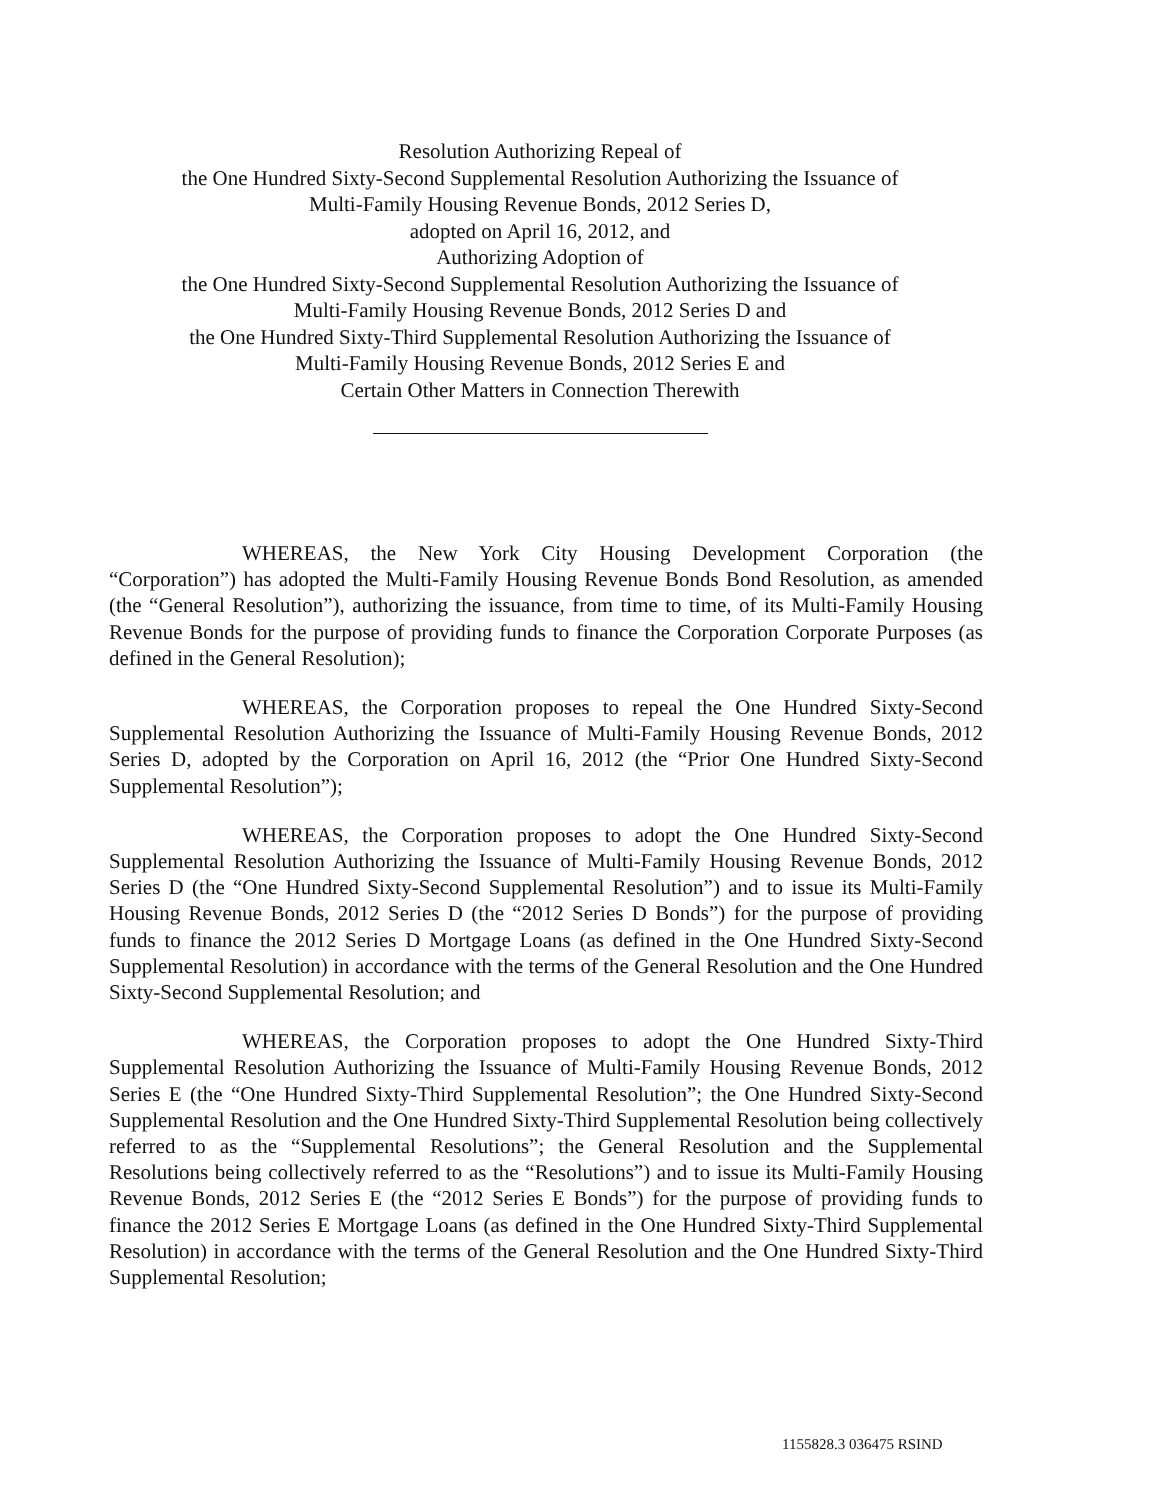Resolution Authorizing Repeal of
the One Hundred Sixty-Second Supplemental Resolution Authorizing the Issuance of
Multi-Family Housing Revenue Bonds, 2012 Series D,
adopted on April 16, 2012, and
Authorizing Adoption of
the One Hundred Sixty-Second Supplemental Resolution Authorizing the Issuance of
Multi-Family Housing Revenue Bonds, 2012 Series D and
the One Hundred Sixty-Third Supplemental Resolution Authorizing the Issuance of
Multi-Family Housing Revenue Bonds, 2012 Series E and
Certain Other Matters in Connection Therewith
WHEREAS, the New York City Housing Development Corporation (the “Corporation”) has adopted the Multi-Family Housing Revenue Bonds Bond Resolution, as amended (the “General Resolution”), authorizing the issuance, from time to time, of its Multi-Family Housing Revenue Bonds for the purpose of providing funds to finance the Corporation Corporate Purposes (as defined in the General Resolution);
WHEREAS, the Corporation proposes to repeal the One Hundred Sixty-Second Supplemental Resolution Authorizing the Issuance of Multi-Family Housing Revenue Bonds, 2012 Series D, adopted by the Corporation on April 16, 2012 (the “Prior One Hundred Sixty-Second Supplemental Resolution”);
WHEREAS, the Corporation proposes to adopt the One Hundred Sixty-Second Supplemental Resolution Authorizing the Issuance of Multi-Family Housing Revenue Bonds, 2012 Series D (the “One Hundred Sixty-Second Supplemental Resolution”) and to issue its Multi-Family Housing Revenue Bonds, 2012 Series D (the “2012 Series D Bonds”) for the purpose of providing funds to finance the 2012 Series D Mortgage Loans (as defined in the One Hundred Sixty-Second Supplemental Resolution) in accordance with the terms of the General Resolution and the One Hundred Sixty-Second Supplemental Resolution; and
WHEREAS, the Corporation proposes to adopt the One Hundred Sixty-Third Supplemental Resolution Authorizing the Issuance of Multi-Family Housing Revenue Bonds, 2012 Series E (the “One Hundred Sixty-Third Supplemental Resolution”; the One Hundred Sixty-Second Supplemental Resolution and the One Hundred Sixty-Third Supplemental Resolution being collectively referred to as the “Supplemental Resolutions”; the General Resolution and the Supplemental Resolutions being collectively referred to as the “Resolutions”) and to issue its Multi-Family Housing Revenue Bonds, 2012 Series E (the “2012 Series E Bonds”) for the purpose of providing funds to finance the 2012 Series E Mortgage Loans (as defined in the One Hundred Sixty-Third Supplemental Resolution) in accordance with the terms of the General Resolution and the One Hundred Sixty-Third Supplemental Resolution;
1155828.3 036475 RSIND